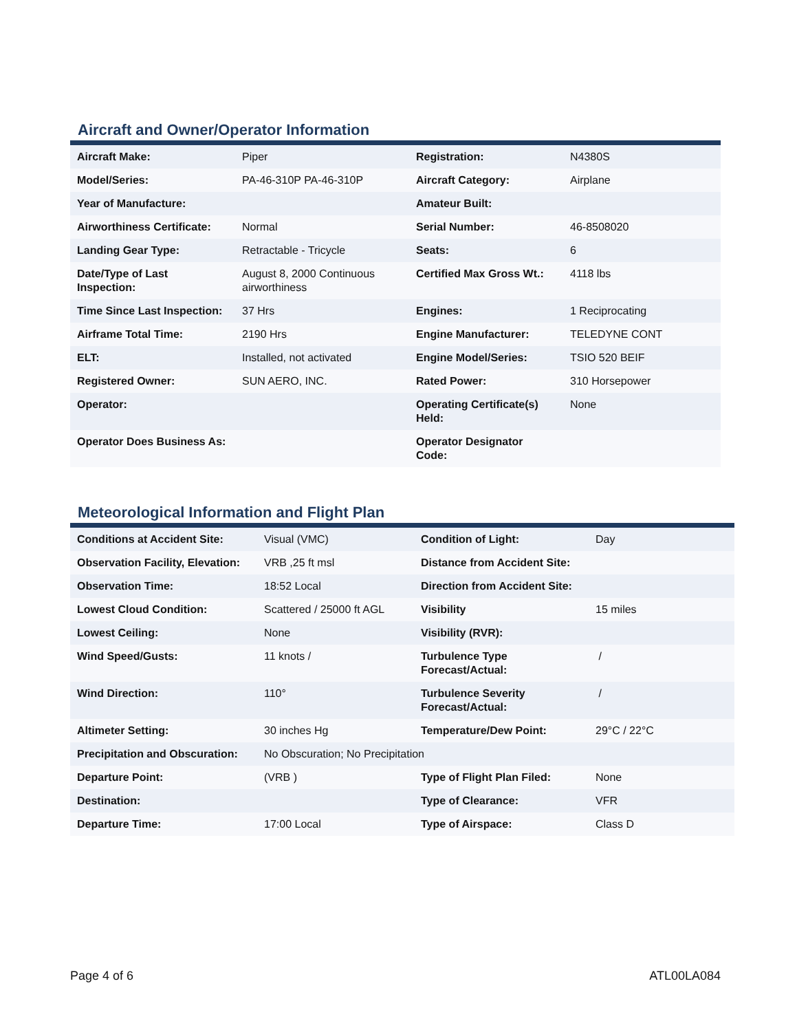Aircraft and Owner/Operator Information
| Aircraft Make: | Piper | Registration: | N4380S |
| Model/Series: | PA-46-310P PA-46-310P | Aircraft Category: | Airplane |
| Year of Manufacture: | | Amateur Built: | |
| Airworthiness Certificate: | Normal | Serial Number: | 46-8508020 |
| Landing Gear Type: | Retractable - Tricycle | Seats: | 6 |
| Date/Type of Last Inspection: | August 8, 2000 Continuous airworthiness | Certified Max Gross Wt.: | 4118 lbs |
| Time Since Last Inspection: | 37 Hrs | Engines: | 1 Reciprocating |
| Airframe Total Time: | 2190 Hrs | Engine Manufacturer: | TELEDYNE CONT |
| ELT: | Installed, not activated | Engine Model/Series: | TSIO 520 BEIF |
| Registered Owner: | SUN AERO, INC. | Rated Power: | 310 Horsepower |
| Operator: | | Operating Certificate(s) Held: | None |
| Operator Does Business As: | | Operator Designator Code: | |
Meteorological Information and Flight Plan
| Conditions at Accident Site: | Visual (VMC) | Condition of Light: | Day |
| Observation Facility, Elevation: | VRB ,25 ft msl | Distance from Accident Site: | |
| Observation Time: | 18:52 Local | Direction from Accident Site: | |
| Lowest Cloud Condition: | Scattered / 25000 ft AGL | Visibility | 15 miles |
| Lowest Ceiling: | None | Visibility (RVR): | |
| Wind Speed/Gusts: | 11 knots / | Turbulence Type Forecast/Actual: | / |
| Wind Direction: | 110° | Turbulence Severity Forecast/Actual: | / |
| Altimeter Setting: | 30 inches Hg | Temperature/Dew Point: | 29°C / 22°C |
| Precipitation and Obscuration: | No Obscuration; No Precipitation | | |
| Departure Point: | (VRB ) | Type of Flight Plan Filed: | None |
| Destination: | | Type of Clearance: | VFR |
| Departure Time: | 17:00 Local | Type of Airspace: | Class D |
Page 4 of 6 ATL00LA084